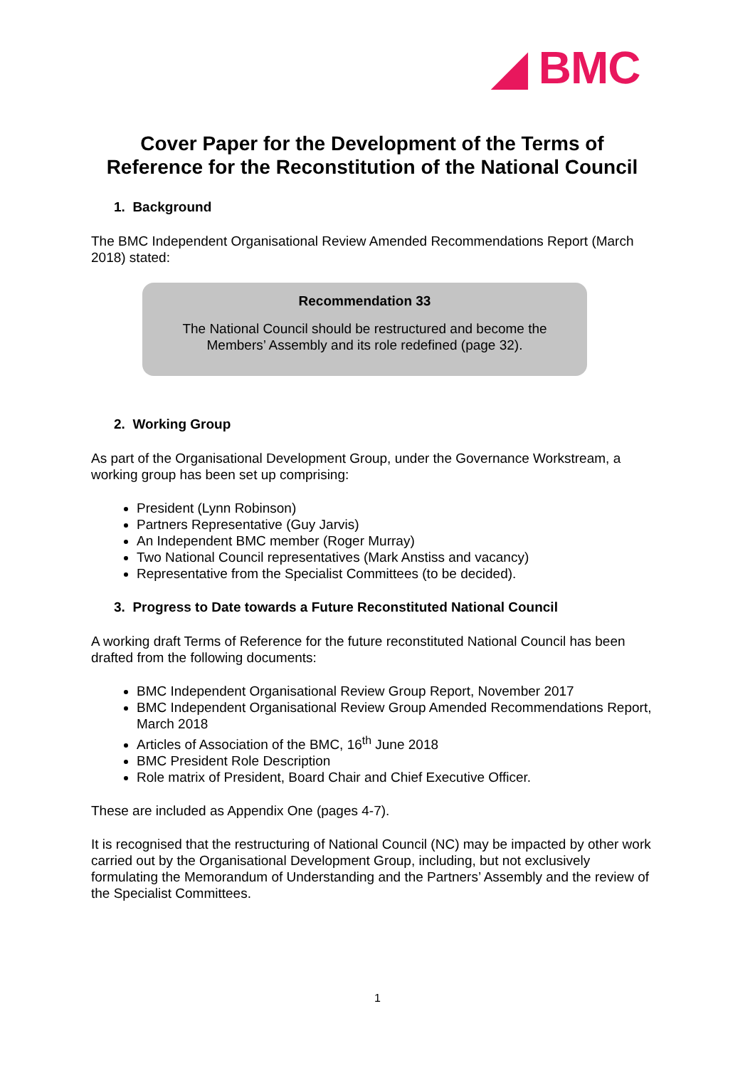◢ BMC
Cover Paper for the Development of the Terms of Reference for the Reconstitution of the National Council
1. Background
The BMC Independent Organisational Review Amended Recommendations Report (March 2018) stated:
Recommendation 33
The National Council should be restructured and become the
Members’ Assembly and its role redefined (page 32).
2. Working Group
As part of the Organisational Development Group, under the Governance Workstream, a working group has been set up comprising:
President (Lynn Robinson)
Partners Representative (Guy Jarvis)
An Independent BMC member (Roger Murray)
Two National Council representatives (Mark Anstiss and vacancy)
Representative from the Specialist Committees (to be decided).
3. Progress to Date towards a Future Reconstituted National Council
A working draft Terms of Reference for the future reconstituted National Council has been drafted from the following documents:
BMC Independent Organisational Review Group Report, November 2017
BMC Independent Organisational Review Group Amended Recommendations Report, March 2018
Articles of Association of the BMC, 16<sup>th</sup> June 2018
BMC President Role Description
Role matrix of President, Board Chair and Chief Executive Officer.
These are included as Appendix One (pages 4-7).
It is recognised that the restructuring of National Council (NC) may be impacted by other work carried out by the Organisational Development Group, including, but not exclusively formulating the Memorandum of Understanding and the Partners’ Assembly and the review of the Specialist Committees.
1